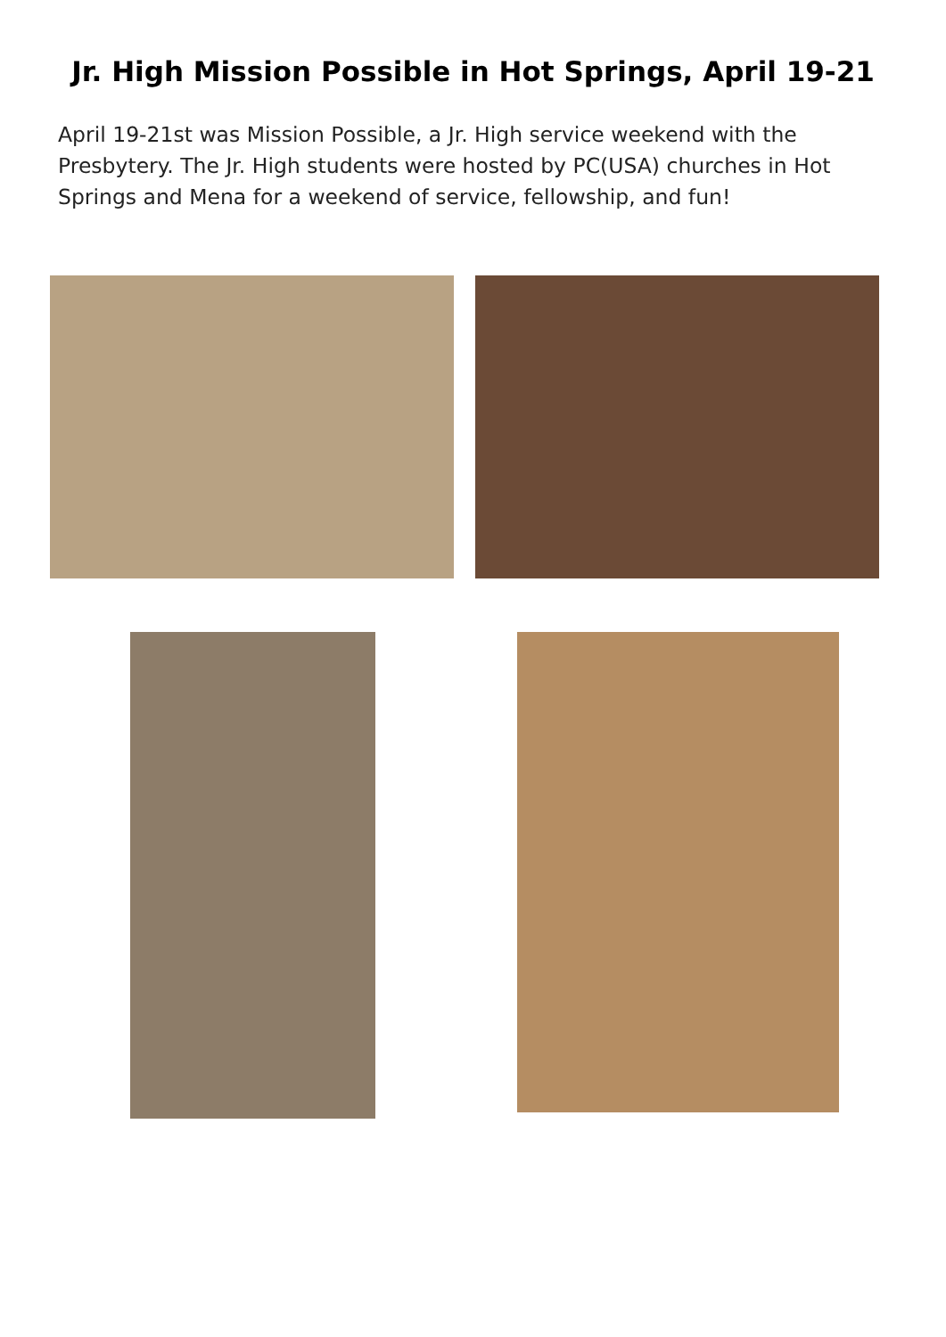Jr. High Mission Possible in Hot Springs, April 19-21
April 19-21st was Mission Possible, a Jr. High service weekend with the Presbytery. The Jr. High students were hosted by PC(USA) churches in Hot Springs and Mena for a weekend of service, fellowship, and fun!